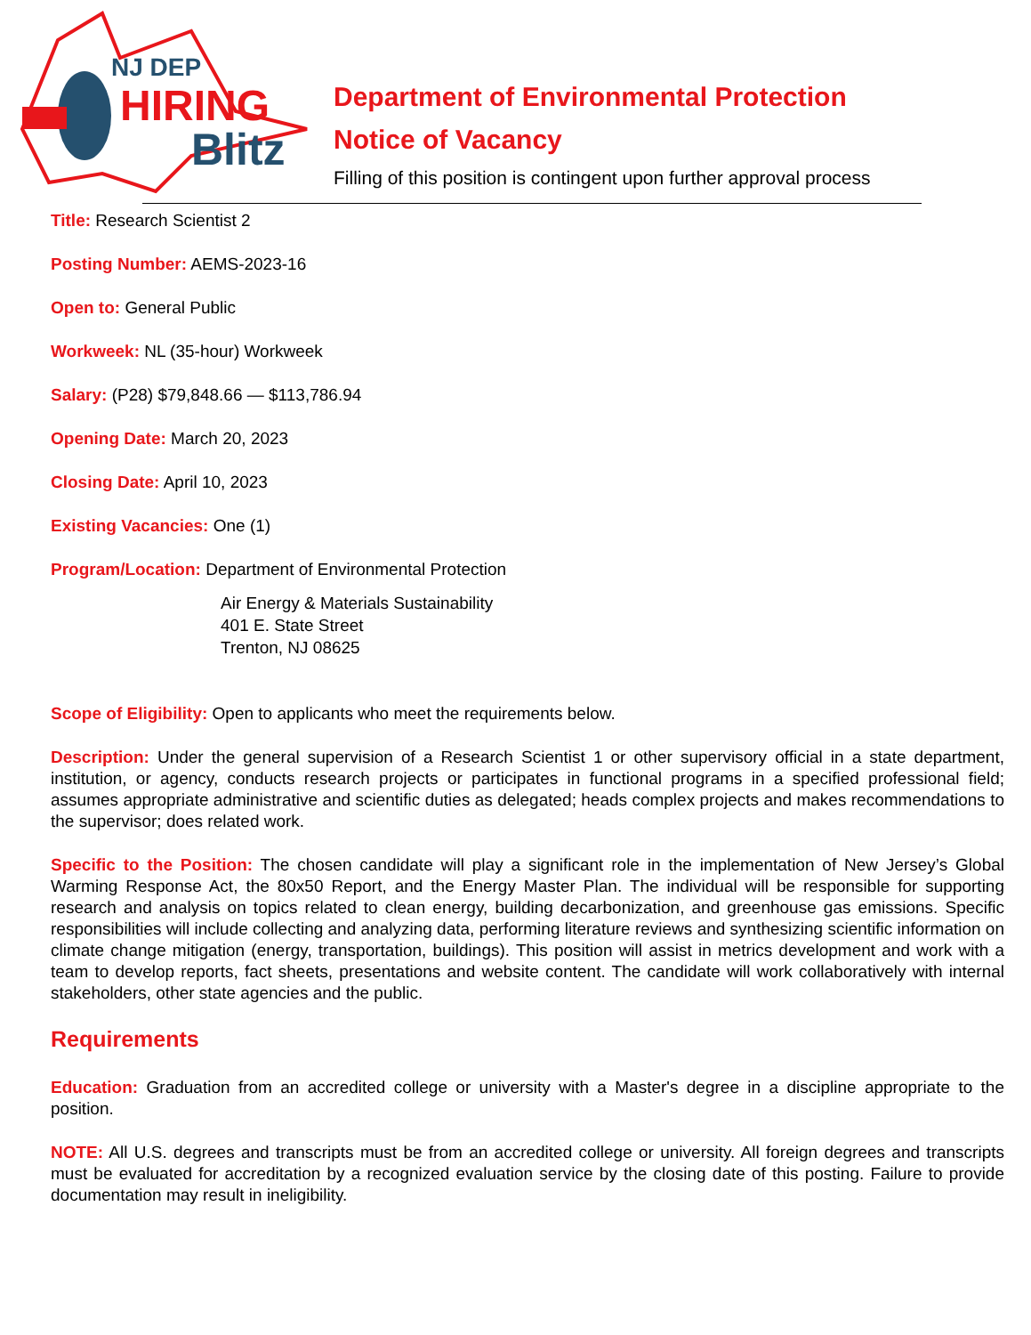NJ DEP
HIRING
Blitz
Department of Environmental Protection
Notice of Vacancy
Filling of this position is contingent upon further approval process
Title: Research Scientist 2
Posting Number: AEMS-2023-16
Open to: General Public
Workweek: NL (35-hour) Workweek
Salary: (P28) $79,848.66 — $113,786.94
Opening Date: March 20, 2023
Closing Date: April 10, 2023
Existing Vacancies: One (1)
Program/Location: Department of Environmental Protection
Air Energy & Materials Sustainability
401 E. State Street
Trenton, NJ 08625
Scope of Eligibility: Open to applicants who meet the requirements below.
Description: Under the general supervision of a Research Scientist 1 or other supervisory official in a state department, institution, or agency, conducts research projects or participates in functional programs in a specified professional field; assumes appropriate administrative and scientific duties as delegated; heads complex projects and makes recommendations to the supervisor; does related work.
Specific to the Position: The chosen candidate will play a significant role in the implementation of New Jersey’s Global Warming Response Act, the 80x50 Report, and the Energy Master Plan. The individual will be responsible for supporting research and analysis on topics related to clean energy, building decarbonization, and greenhouse gas emissions. Specific responsibilities will include collecting and analyzing data, performing literature reviews and synthesizing scientific information on climate change mitigation (energy, transportation, buildings). This position will assist in metrics development and work with a team to develop reports, fact sheets, presentations and website content. The candidate will work collaboratively with internal stakeholders, other state agencies and the public.
Requirements
Education: Graduation from an accredited college or university with a Master's degree in a discipline appropriate to the position.
NOTE: All U.S. degrees and transcripts must be from an accredited college or university. All foreign degrees and transcripts must be evaluated for accreditation by a recognized evaluation service by the closing date of this posting. Failure to provide documentation may result in ineligibility.